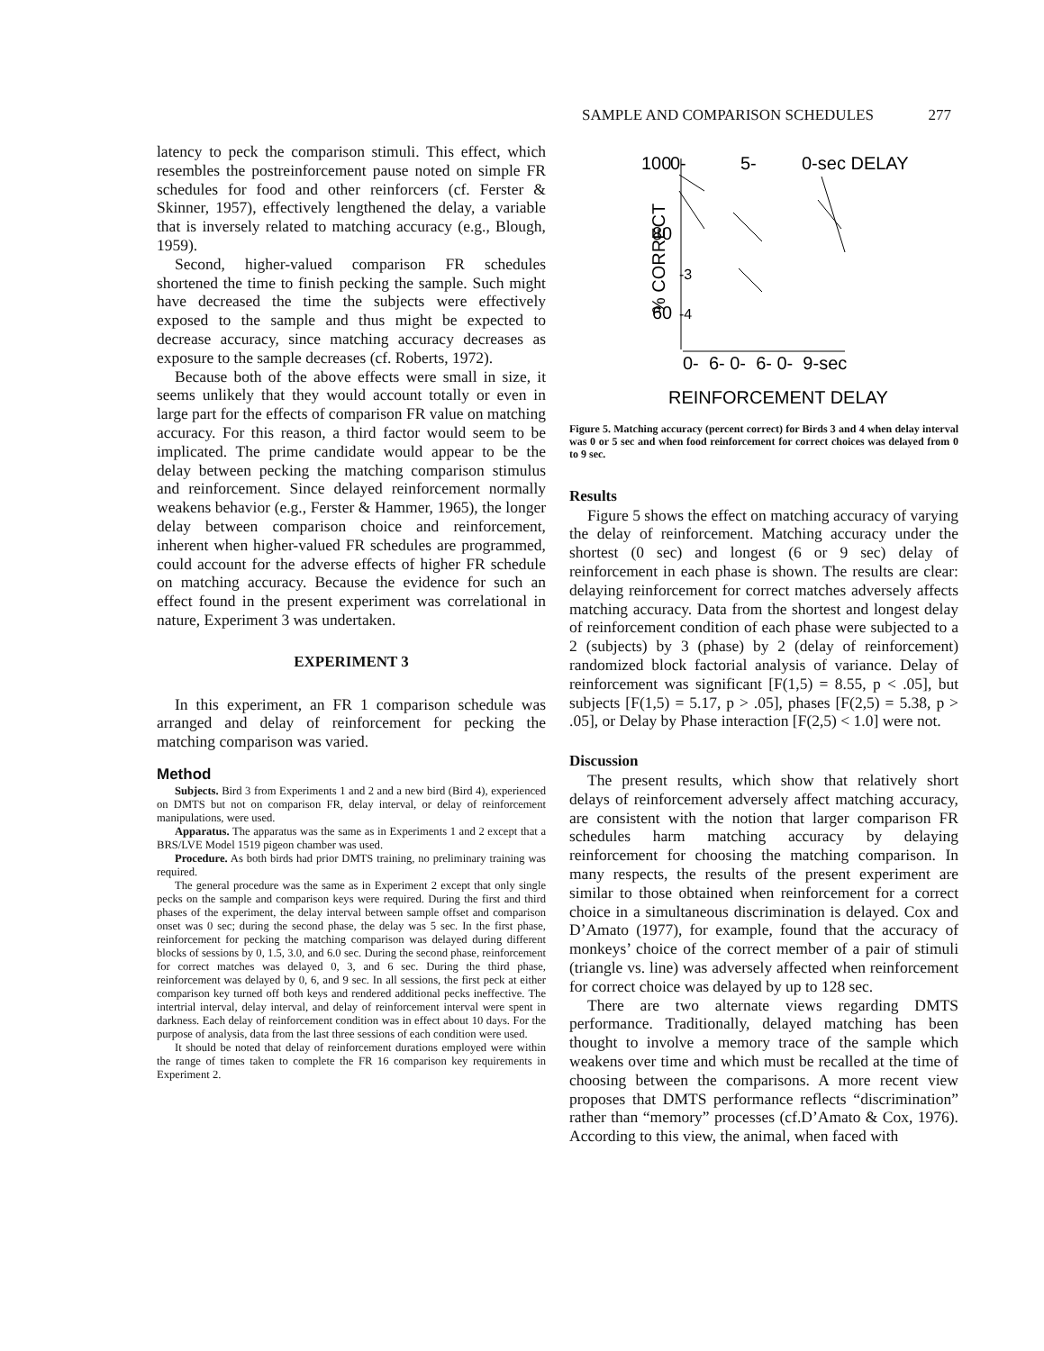SAMPLE AND COMPARISON SCHEDULES 277
latency to peck the comparison stimuli. This effect, which resembles the postreinforcement pause noted on simple FR schedules for food and other reinforcers (cf. Ferster & Skinner, 1957), effectively lengthened the delay, a variable that is inversely related to matching accuracy (e.g., Blough, 1959).
Second, higher-valued comparison FR schedules shortened the time to finish pecking the sample. Such might have decreased the time the subjects were effectively exposed to the sample and thus might be expected to decrease accuracy, since matching accuracy decreases as exposure to the sample decreases (cf. Roberts, 1972).
Because both of the above effects were small in size, it seems unlikely that they would account totally or even in large part for the effects of comparison FR value on matching accuracy. For this reason, a third factor would seem to be implicated. The prime candidate would appear to be the delay between pecking the matching comparison stimulus and reinforcement. Since delayed reinforcement normally weakens behavior (e.g., Ferster & Hammer, 1965), the longer delay between comparison choice and reinforcement, inherent when higher-valued FR schedules are programmed, could account for the adverse effects of higher FR schedule on matching accuracy. Because the evidence for such an effect found in the present experiment was correlational in nature, Experiment 3 was undertaken.
EXPERIMENT 3
In this experiment, an FR 1 comparison schedule was arranged and delay of reinforcement for pecking the matching comparison was varied.
Method
Subjects. Bird 3 from Experiments 1 and 2 and a new bird (Bird 4), experienced on DMTS but not on comparison FR, delay interval, or delay of reinforcement manipulations, were used.
Apparatus. The apparatus was the same as in Experiments 1 and 2 except that a BRS/LVE Model 1519 pigeon chamber was used.
Procedure. As both birds had prior DMTS training, no preliminary training was required.
The general procedure was the same as in Experiment 2 except that only single pecks on the sample and comparison keys were required. During the first and third phases of the experiment, the delay interval between sample offset and comparison onset was 0 sec; during the second phase, the delay was 5 sec. In the first phase, reinforcement for pecking the matching comparison was delayed during different blocks of sessions by 0, 1.5, 3.0, and 6.0 sec. During the second phase, reinforcement for correct matches was delayed 0, 3, and 6 sec. During the third phase, reinforcement was delayed by 0, 6, and 9 sec. In all sessions, the first peck at either comparison key turned off both keys and rendered additional pecks ineffective. The intertrial interval, delay interval, and delay of reinforcement interval were spent in darkness. Each delay of reinforcement condition was in effect about 10 days. For the purpose of analysis, data from the last three sessions of each condition were used.
It should be noted that delay of reinforcement durations employed were within the range of times taken to complete the FR 16 comparison key requirements in Experiment 2.
100
80
60
0-
5-
0-sec DELAY
% CORRECT
-3
-4
0- 6- 0- 6- 0- 9-sec
REINFORCEMENT DELAY
Figure 5. Matching accuracy (percent correct) for Birds 3 and 4 when delay interval was 0 or 5 sec and when food reinforcement for correct choices was delayed from 0 to 9 sec.
Results
Figure 5 shows the effect on matching accuracy of varying the delay of reinforcement. Matching accuracy under the shortest (0 sec) and longest (6 or 9 sec) delay of reinforcement in each phase is shown. The results are clear: delaying reinforcement for correct matches adversely affects matching accuracy. Data from the shortest and longest delay of reinforcement condition of each phase were subjected to a 2 (subjects) by 3 (phase) by 2 (delay of reinforcement) randomized block factorial analysis of variance. Delay of reinforcement was significant [F(1,5) = 8.55, p < .05], but subjects [F(1,5) = 5.17, p > .05], phases [F(2,5) = 5.38, p > .05], or Delay by Phase interaction [F(2,5) < 1.0] were not.
Discussion
The present results, which show that relatively short delays of reinforcement adversely affect matching accuracy, are consistent with the notion that larger comparison FR schedules harm matching accuracy by delaying reinforcement for choosing the matching comparison. In many respects, the results of the present experiment are similar to those obtained when reinforcement for a correct choice in a simultaneous discrimination is delayed. Cox and D’Amato (1977), for example, found that the accuracy of monkeys’ choice of the correct member of a pair of stimuli (triangle vs. line) was adversely affected when reinforcement for correct choice was delayed by up to 128 sec.
There are two alternate views regarding DMTS performance. Traditionally, delayed matching has been thought to involve a memory trace of the sample which weakens over time and which must be recalled at the time of choosing between the comparisons. A more recent view proposes that DMTS performance reflects “discrimination” rather than “memory” processes (cf.D’Amato & Cox, 1976). According to this view, the animal, when faced with